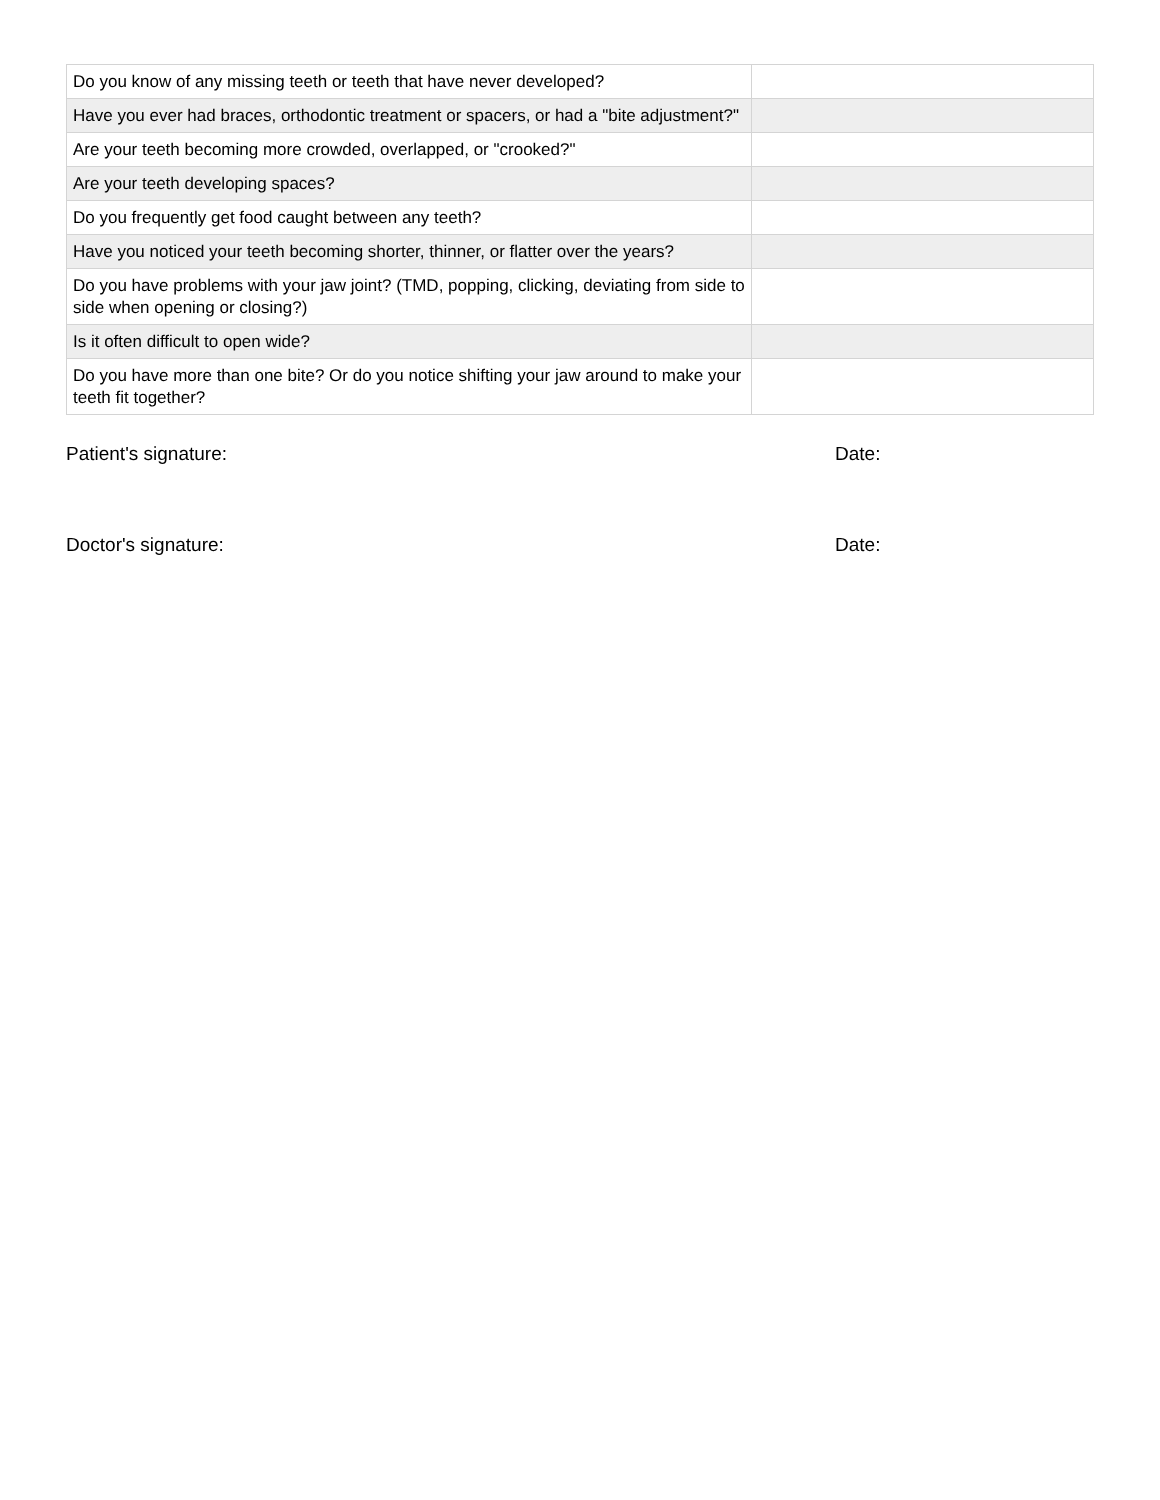| Do you know of any missing teeth or teeth that have never developed? | |
| Have you ever had braces, orthodontic treatment or spacers, or had a "bite adjustment?" | |
| Are your teeth becoming more crowded, overlapped, or "crooked?" | |
| Are your teeth developing spaces? | |
| Do you frequently get food caught between any teeth? | |
| Have you noticed your teeth becoming shorter, thinner, or flatter over the years? | |
| Do you have problems with your jaw joint? (TMD, popping, clicking, deviating from side to side when opening or closing?) | |
| Is it often difficult to open wide? | |
| Do you have more than one bite? Or do you notice shifting your jaw around to make your teeth fit together? | |
Patient's signature: Date:
Doctor's signature: Date: